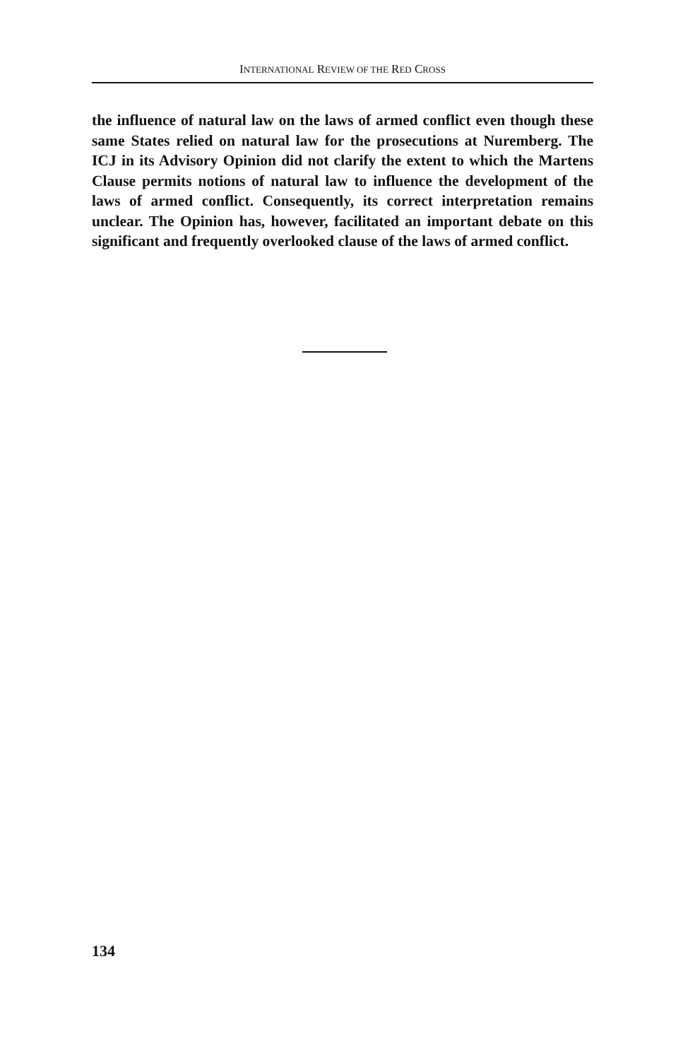INTERNATIONAL REVIEW OF THE RED CROSS
the influence of natural law on the laws of armed conflict even though these same States relied on natural law for the prosecutions at Nuremberg. The ICJ in its Advisory Opinion did not clarify the extent to which the Martens Clause permits notions of natural law to influence the development of the laws of armed conflict. Consequently, its correct interpretation remains unclear. The Opinion has, however, facilitated an important debate on this significant and frequently overlooked clause of the laws of armed conflict.
134